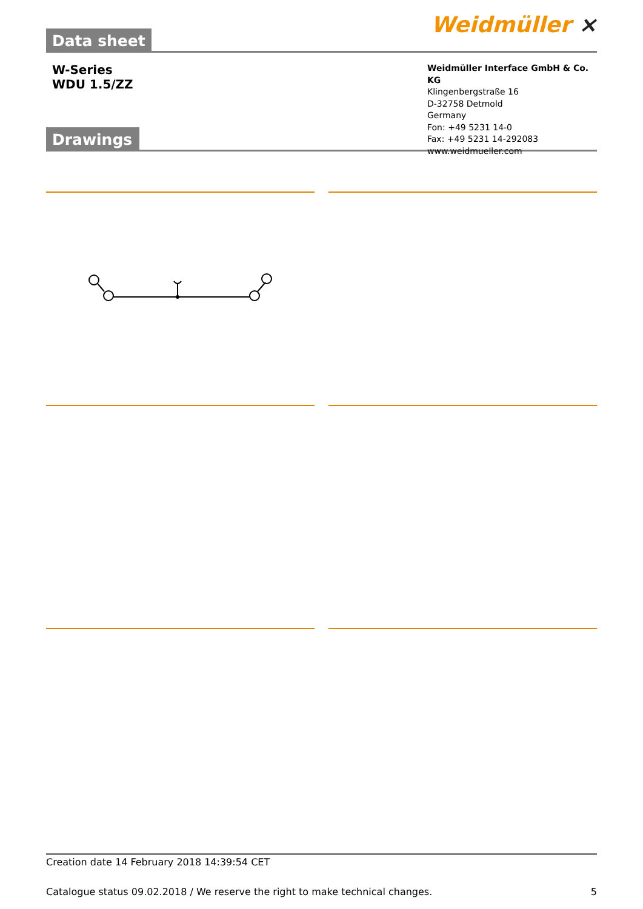Data sheet
Weidmüller ⨯
W-Series
WDU 1.5/ZZ
Drawings
Weidmüller Interface GmbH & Co. KG
Klingenbergstraße 16
D-32758 Detmold
Germany
Fon: +49 5231 14-0
Fax: +49 5231 14-292083
www.weidmueller.com
Creation date 14 February 2018 14:39:54 CET
Catalogue status 09.02.2018 / We reserve the right to make technical changes. 5